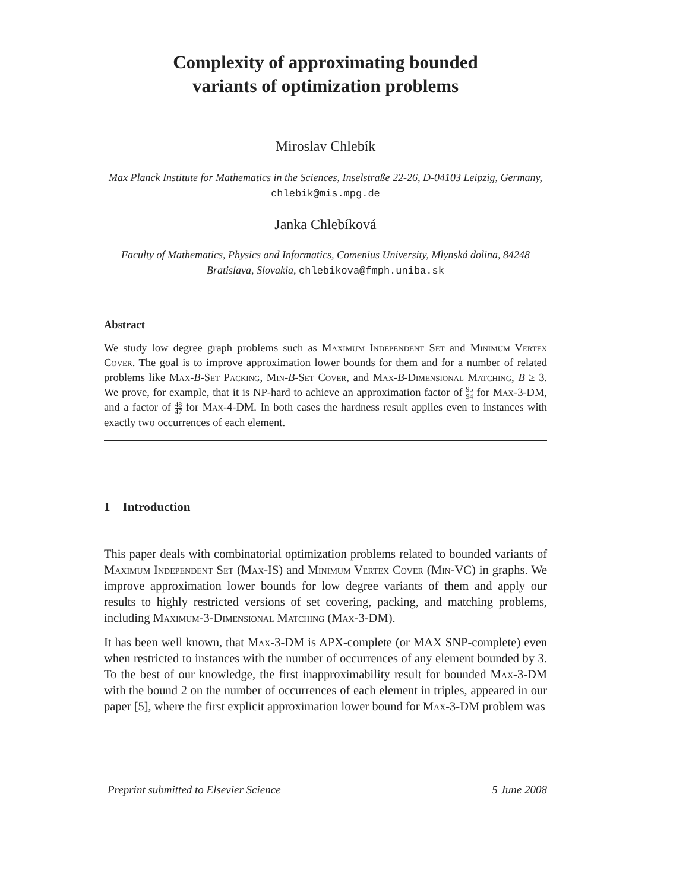Complexity of approximating bounded
variants of optimization problems
Miroslav Chlebík
Max Planck Institute for Mathematics in the Sciences, Inselstraße 22-26, D-04103 Leipzig, Germany, chlebik@mis.mpg.de
Janka Chlebíková
Faculty of Mathematics, Physics and Informatics, Comenius University, Mlynská dolina, 84248 Bratislava, Slovakia, chlebikova@fmph.uniba.sk
Abstract
We study low degree graph problems such as Maximum Independent Set and Minimum Vertex Cover. The goal is to improve approximation lower bounds for them and for a number of related problems like Max-B-Set Packing, Min-B-Set Cover, and Max-B-Dimensional Matching, B ≥ 3. We prove, for example, that it is NP-hard to achieve an approximation factor of 95 94 for Max-3-DM, and a factor of 48 47 for Max-4-DM. In both cases the hardness result applies even to instances with exactly two occurrences of each element.
1 Introduction
This paper deals with combinatorial optimization problems related to bounded variants of Maximum Independent Set (Max-IS) and Minimum Vertex Cover (Min-VC) in graphs. We improve approximation lower bounds for low degree variants of them and apply our results to highly restricted versions of set covering, packing, and matching problems, including Maximum-3-Dimensional Matching (Max-3-DM).
It has been well known, that Max-3-DM is APX-complete (or MAX SNP-complete) even when restricted to instances with the number of occurrences of any element bounded by 3. To the best of our knowledge, the first inapproximability result for bounded Max-3-DM with the bound 2 on the number of occurrences of each element in triples, appeared in our paper [5], where the first explicit approximation lower bound for Max-3-DM problem was
Preprint submitted to Elsevier Science 5 June 2008